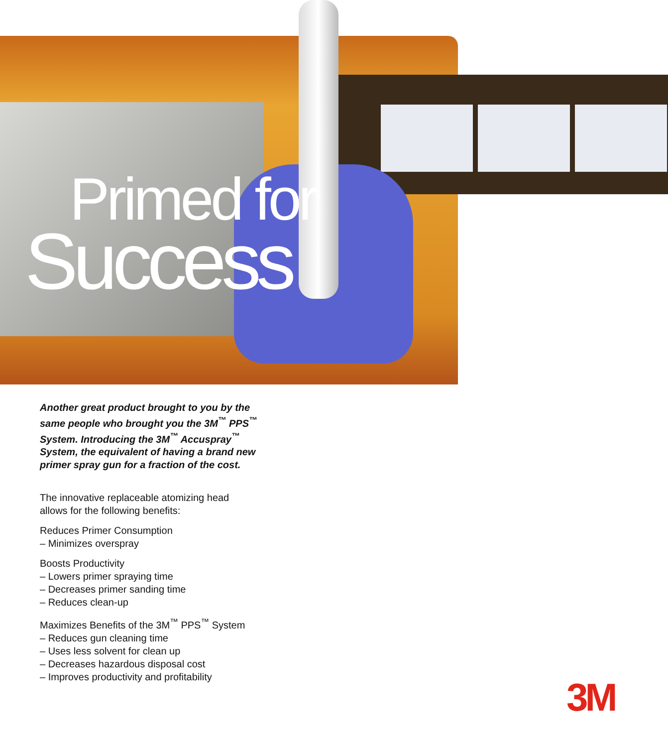Primed for
Success
Another great product brought to you by the same people who brought you the 3M<sup>™</sup> PPS<sup>™</sup> System. Introducing the 3M<sup>™</sup> Accuspray<sup>™</sup> System, the equivalent of having a brand new primer spray gun for a fraction of the cost.
The innovative replaceable atomizing head
allows for the following benefits:
Reduces Primer Consumption
– Minimizes overspray
Boosts Productivity
– Lowers primer spraying time
– Decreases primer sanding time
– Reduces clean-up
Maximizes Benefits of the 3M<sup>™</sup> PPS<sup>™</sup> System
– Reduces gun cleaning time
– Uses less solvent for clean up
– Decreases hazardous disposal cost
– Improves productivity and profitability
3M